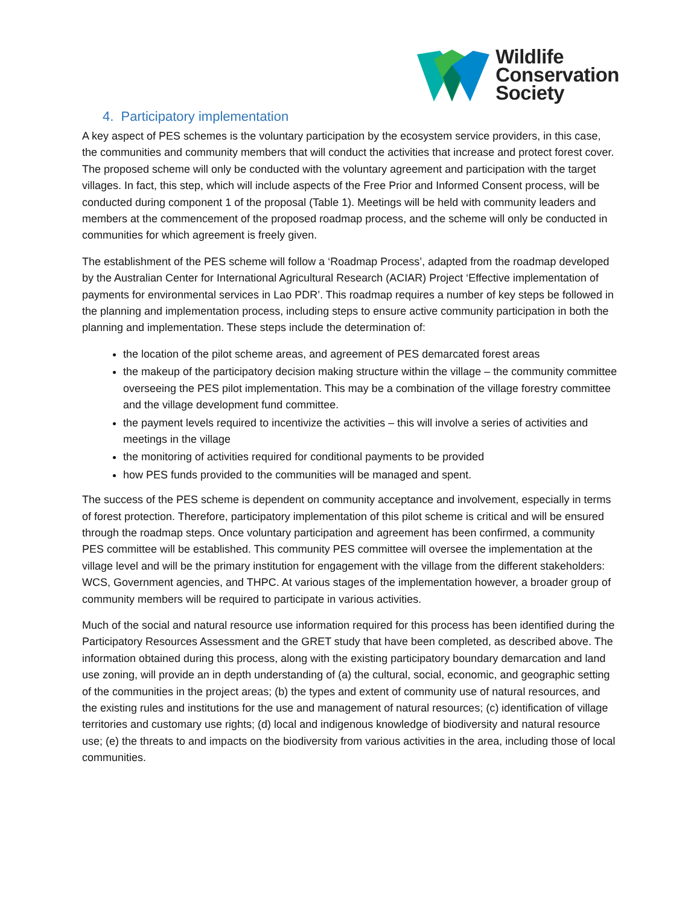Wildlife
Conservation
Society
4. Participatory implementation
A key aspect of PES schemes is the voluntary participation by the ecosystem service providers, in this case, the communities and community members that will conduct the activities that increase and protect forest cover. The proposed scheme will only be conducted with the voluntary agreement and participation with the target villages. In fact, this step, which will include aspects of the Free Prior and Informed Consent process, will be conducted during component 1 of the proposal (Table 1). Meetings will be held with community leaders and members at the commencement of the proposed roadmap process, and the scheme will only be conducted in communities for which agreement is freely given.
The establishment of the PES scheme will follow a ‘Roadmap Process’, adapted from the roadmap developed by the Australian Center for International Agricultural Research (ACIAR) Project ‘Effective implementation of payments for environmental services in Lao PDR’. This roadmap requires a number of key steps be followed in the planning and implementation process, including steps to ensure active community participation in both the planning and implementation. These steps include the determination of:
the location of the pilot scheme areas, and agreement of PES demarcated forest areas
the makeup of the participatory decision making structure within the village – the community committee overseeing the PES pilot implementation. This may be a combination of the village forestry committee and the village development fund committee.
the payment levels required to incentivize the activities – this will involve a series of activities and meetings in the village
the monitoring of activities required for conditional payments to be provided
how PES funds provided to the communities will be managed and spent.
The success of the PES scheme is dependent on community acceptance and involvement, especially in terms of forest protection. Therefore, participatory implementation of this pilot scheme is critical and will be ensured through the roadmap steps. Once voluntary participation and agreement has been confirmed, a community PES committee will be established. This community PES committee will oversee the implementation at the village level and will be the primary institution for engagement with the village from the different stakeholders: WCS, Government agencies, and THPC. At various stages of the implementation however, a broader group of community members will be required to participate in various activities.
Much of the social and natural resource use information required for this process has been identified during the Participatory Resources Assessment and the GRET study that have been completed, as described above. The information obtained during this process, along with the existing participatory boundary demarcation and land use zoning, will provide an in depth understanding of (a) the cultural, social, economic, and geographic setting of the communities in the project areas; (b) the types and extent of community use of natural resources, and the existing rules and institutions for the use and management of natural resources; (c) identification of village territories and customary use rights; (d) local and indigenous knowledge of biodiversity and natural resource use; (e) the threats to and impacts on the biodiversity from various activities in the area, including those of local communities.